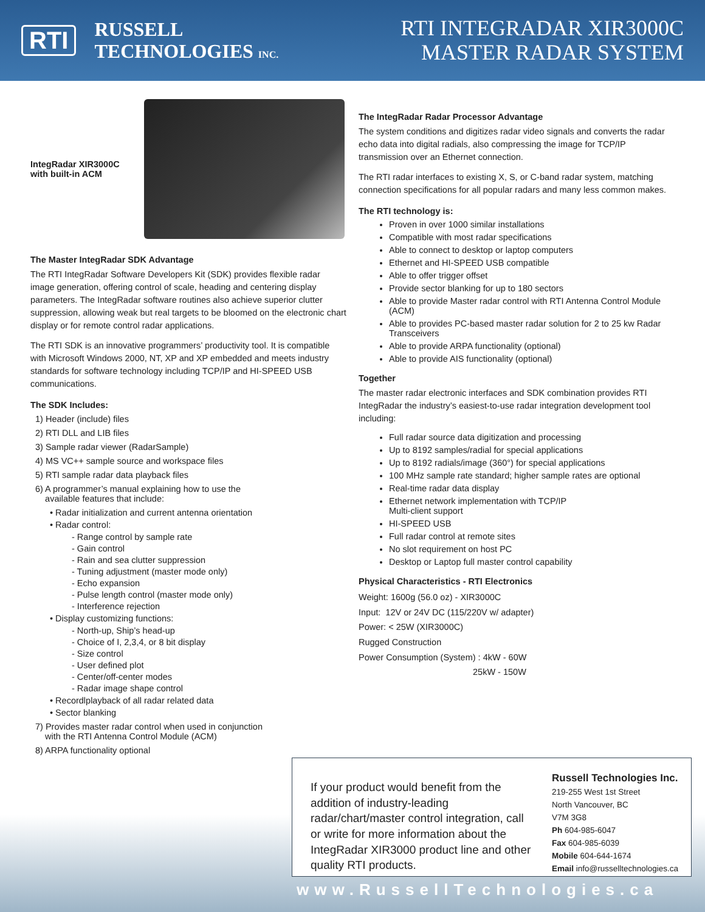RTI
RUSSELL
TECHNOLOGIES INC.
RTI INTEGRADAR XIR3000C
MASTER RADAR SYSTEM
IntegRadar XIR3000C
with built-in ACM
The Master IntegRadar SDK Advantage
The RTI IntegRadar Software Developers Kit (SDK) provides flexible radar image generation, offering control of scale, heading and centering display parameters. The IntegRadar software routines also achieve superior clutter suppression, allowing weak but real targets to be bloomed on the electronic chart display or for remote control radar applications.
The RTI SDK is an innovative programmers’ productivity tool. It is compatible with Microsoft Windows 2000, NT, XP and XP embedded and meets industry standards for software technology including TCP/IP and HI-SPEED USB communications.
The SDK Includes:
1) Header (include) files
2) RTI DLL and LIB files
3) Sample radar viewer (RadarSample)
4) MS VC++ sample source and workspace files
5) RTI sample radar data playback files
6) A programmer’s manual explaining how to use the
available features that include:
• Radar initialization and current antenna orientation
• Radar control:
- Range control by sample rate
- Gain control
- Rain and sea clutter suppression
- Tuning adjustment (master mode only)
- Echo expansion
- Pulse length control (master mode only)
- Interference rejection
• Display customizing functions:
- North-up, Ship’s head-up
- Choice of I, 2,3,4, or 8 bit display
- Size control
- User defined plot
- Center/off-center modes
- Radar image shape control
• Recordlplayback of all radar related data
• Sector blanking
7) Provides master radar control when used in conjunction
with the RTI Antenna Control Module (ACM)
8) ARPA functionality optional
The IntegRadar Radar Processor Advantage
The system conditions and digitizes radar video signals and converts the radar echo data into digital radials, also compressing the image for TCP/IP transmission over an Ethernet connection.
The RTI radar interfaces to existing X, S, or C-band radar system, matching connection specifications for all popular radars and many less common makes.
The RTI technology is:
Proven in over 1000 similar installations
Compatible with most radar specifications
Able to connect to desktop or laptop computers
Ethernet and HI-SPEED USB compatible
Able to offer trigger offset
Provide sector blanking for up to 180 sectors
Able to provide Master radar control with RTI Antenna Control Module (ACM)
Able to provides PC-based master radar solution for 2 to 25 kw Radar Transceivers
Able to provide ARPA functionality (optional)
Able to provide AIS functionality (optional)
Together
The master radar electronic interfaces and SDK combination provides RTI IntegRadar the industry’s easiest-to-use radar integration development tool including:
Full radar source data digitization and processing
Up to 8192 samples/radial for special applications
Up to 8192 radials/image (360°) for special applications
100 MHz sample rate standard; higher sample rates are optional
Real-time radar data display
Ethernet network implementation with TCP/IP
Multi-client support
HI-SPEED USB
Full radar control at remote sites
No slot requirement on host PC
Desktop or Laptop full master control capability
Physical Characteristics - RTI Electronics
Weight: 1600g (56.0 oz) - XIR3000C
Input: 12V or 24V DC (115/220V w/ adapter)
Power: < 25W (XIR3000C)
Rugged Construction
Power Consumption (System) : 4kW - 60W
25kW - 150W
If your product would benefit from the addition of industry-leading radar/chart/master control integration, call or write for more information about the IntegRadar XIR3000 product line and other quality RTI products.
Russell Technologies Inc.
219-255 West 1st Street
North Vancouver, BC
V7M 3G8
Ph 604-985-6047
Fax 604-985-6039
Mobile 604-644-1674
Email info@russelltechnologies.ca
www.RussellTechnologies.ca